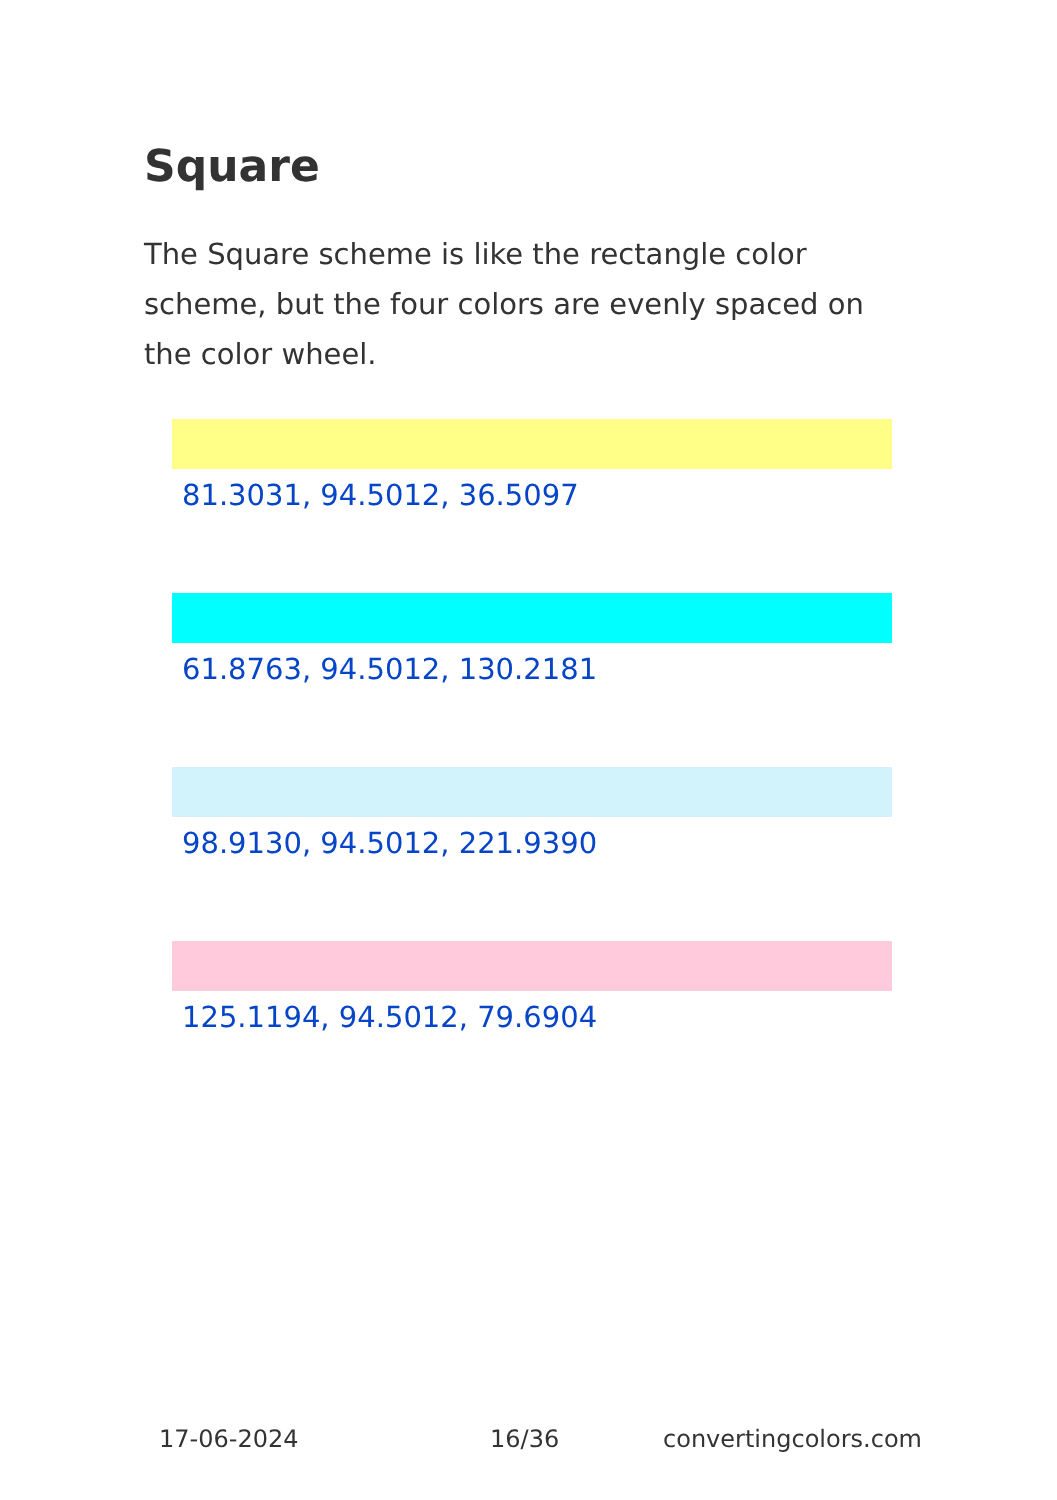Square
The Square scheme is like the rectangle color scheme, but the four colors are evenly spaced on the color wheel.
81.3031, 94.5012, 36.5097
61.8763, 94.5012, 130.2181
98.9130, 94.5012, 221.9390
125.1194, 94.5012, 79.6904
17-06-2024 16/36 convertingcolors.com